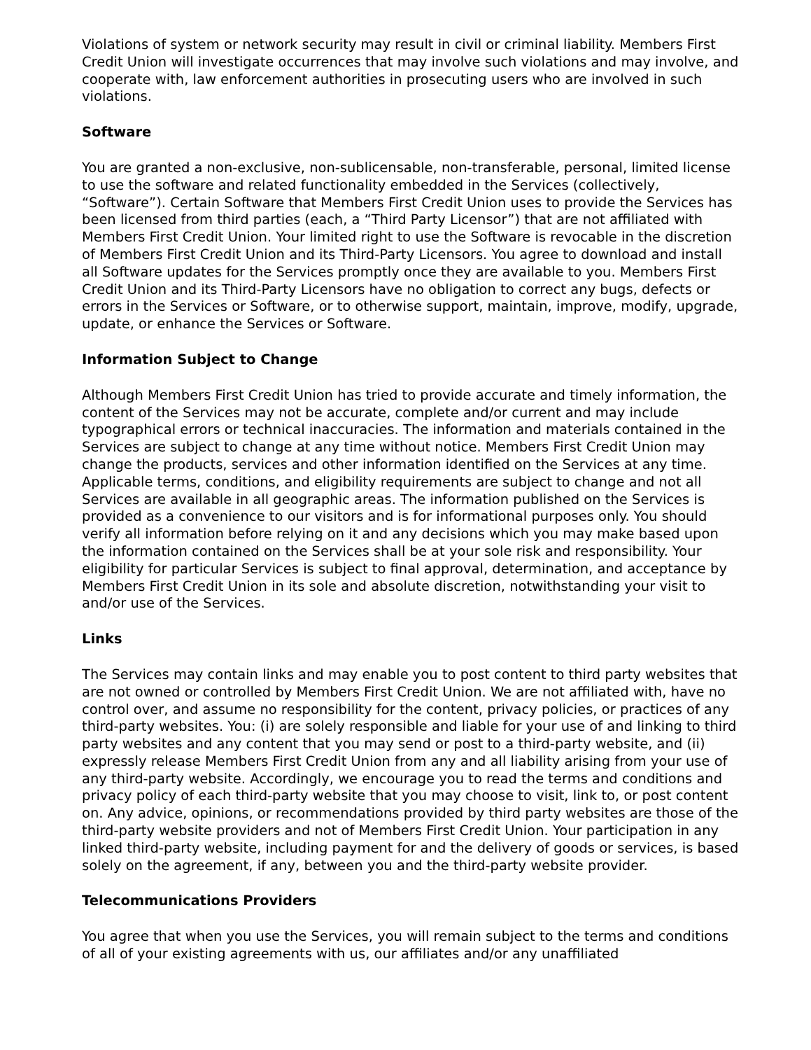Violations of system or network security may result in civil or criminal liability. Members First Credit Union will investigate occurrences that may involve such violations and may involve, and cooperate with, law enforcement authorities in prosecuting users who are involved in such violations.
Software
You are granted a non-exclusive, non-sublicensable, non-transferable, personal, limited license to use the software and related functionality embedded in the Services (collectively, “Software”). Certain Software that Members First Credit Union uses to provide the Services has been licensed from third parties (each, a “Third Party Licensor”) that are not affiliated with Members First Credit Union. Your limited right to use the Software is revocable in the discretion of Members First Credit Union and its Third-Party Licensors. You agree to download and install all Software updates for the Services promptly once they are available to you. Members First Credit Union and its Third-Party Licensors have no obligation to correct any bugs, defects or errors in the Services or Software, or to otherwise support, maintain, improve, modify, upgrade, update, or enhance the Services or Software.
Information Subject to Change
Although Members First Credit Union has tried to provide accurate and timely information, the content of the Services may not be accurate, complete and/or current and may include typographical errors or technical inaccuracies. The information and materials contained in the Services are subject to change at any time without notice. Members First Credit Union may change the products, services and other information identified on the Services at any time. Applicable terms, conditions, and eligibility requirements are subject to change and not all Services are available in all geographic areas. The information published on the Services is provided as a convenience to our visitors and is for informational purposes only. You should verify all information before relying on it and any decisions which you may make based upon the information contained on the Services shall be at your sole risk and responsibility. Your eligibility for particular Services is subject to final approval, determination, and acceptance by Members First Credit Union in its sole and absolute discretion, notwithstanding your visit to and/or use of the Services.
Links
The Services may contain links and may enable you to post content to third party websites that are not owned or controlled by Members First Credit Union. We are not affiliated with, have no control over, and assume no responsibility for the content, privacy policies, or practices of any third-party websites. You: (i) are solely responsible and liable for your use of and linking to third party websites and any content that you may send or post to a third-party website, and (ii) expressly release Members First Credit Union from any and all liability arising from your use of any third-party website. Accordingly, we encourage you to read the terms and conditions and privacy policy of each third-party website that you may choose to visit, link to, or post content on. Any advice, opinions, or recommendations provided by third party websites are those of the third-party website providers and not of Members First Credit Union. Your participation in any linked third-party website, including payment for and the delivery of goods or services, is based solely on the agreement, if any, between you and the third-party website provider.
Telecommunications Providers
You agree that when you use the Services, you will remain subject to the terms and conditions of all of your existing agreements with us, our affiliates and/or any unaffiliated